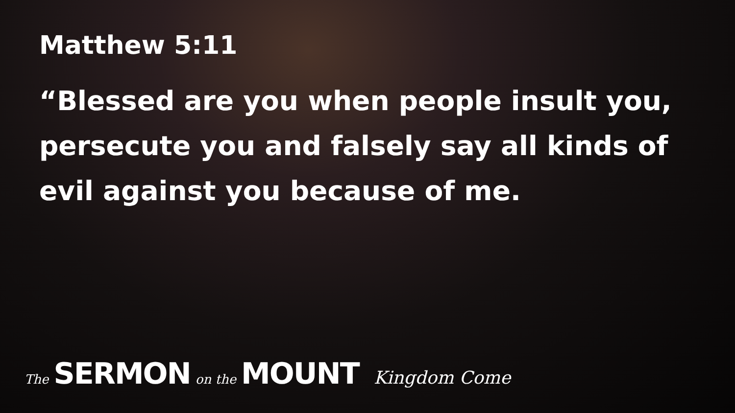Matthew 5:11
“Blessed are you when people insult you, persecute you and falsely say all kinds of evil against you because of me.
The SERMON on the MOUNT Kingdom Come